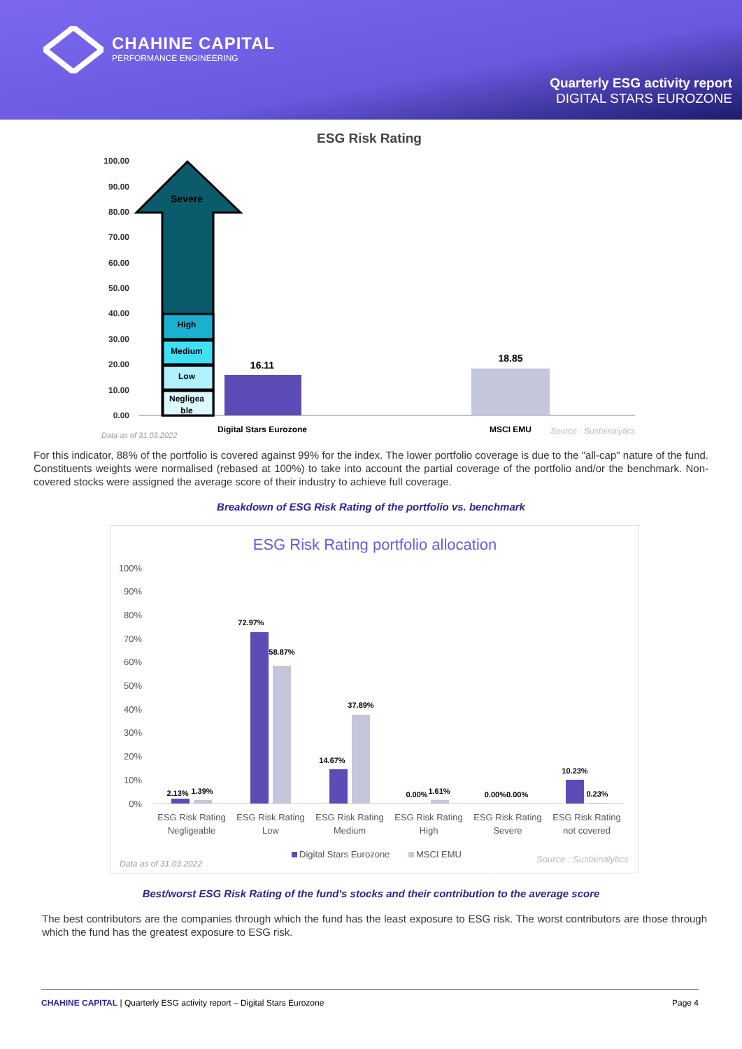CHAHINE CAPITAL
PERFORMANCE ENGINEERING
Quarterly ESG activity report
DIGITAL STARS EUROZONE
ESG Risk Rating
100.00
90.00
80.00
70.00
60.00
50.00
40.00
30.00
20.00
10.00
0.00
Severe
High
Medium
Low
Negligea
ble
16.11
18.85
Digital Stars Eurozone
MSCI EMU
Data as of 31.03.2022
Source : Sustainalytics
For this indicator, 88% of the portfolio is covered against 99% for the index. The lower portfolio coverage is due to the "all-cap" nature of the fund. Constituents weights were normalised (rebased at 100%) to take into account the partial coverage of the portfolio and/or the benchmark. Non-covered stocks were assigned the average score of their industry to achieve full coverage.
Breakdown of ESG Risk Rating of the portfolio vs. benchmark
ESG Risk Rating portfolio allocation
100%
90%
80%
70%
60%
50%
40%
30%
20%
10%
0%
2.13%
1.39%
72.97%
58.87%
14.67%
37.89%
0.00%
1.61%
0.00%0.00%
10.23%
0.23%
ESG Risk Rating
Negligeable
ESG Risk Rating
Low
ESG Risk Rating
Medium
ESG Risk Rating
High
ESG Risk Rating
Severe
ESG Risk Rating
not covered
Digital Stars Eurozone
MSCI EMU
Data as of 31.03.2022
Source : Sustainalytics
Best/worst ESG Risk Rating of the fund's stocks and their contribution to the average score
The best contributors are the companies through which the fund has the least exposure to ESG risk. The worst contributors are those through which the fund has the greatest exposure to ESG risk.
CHAHINE CAPITAL | Quarterly ESG activity report – Digital Stars Eurozone Page 4